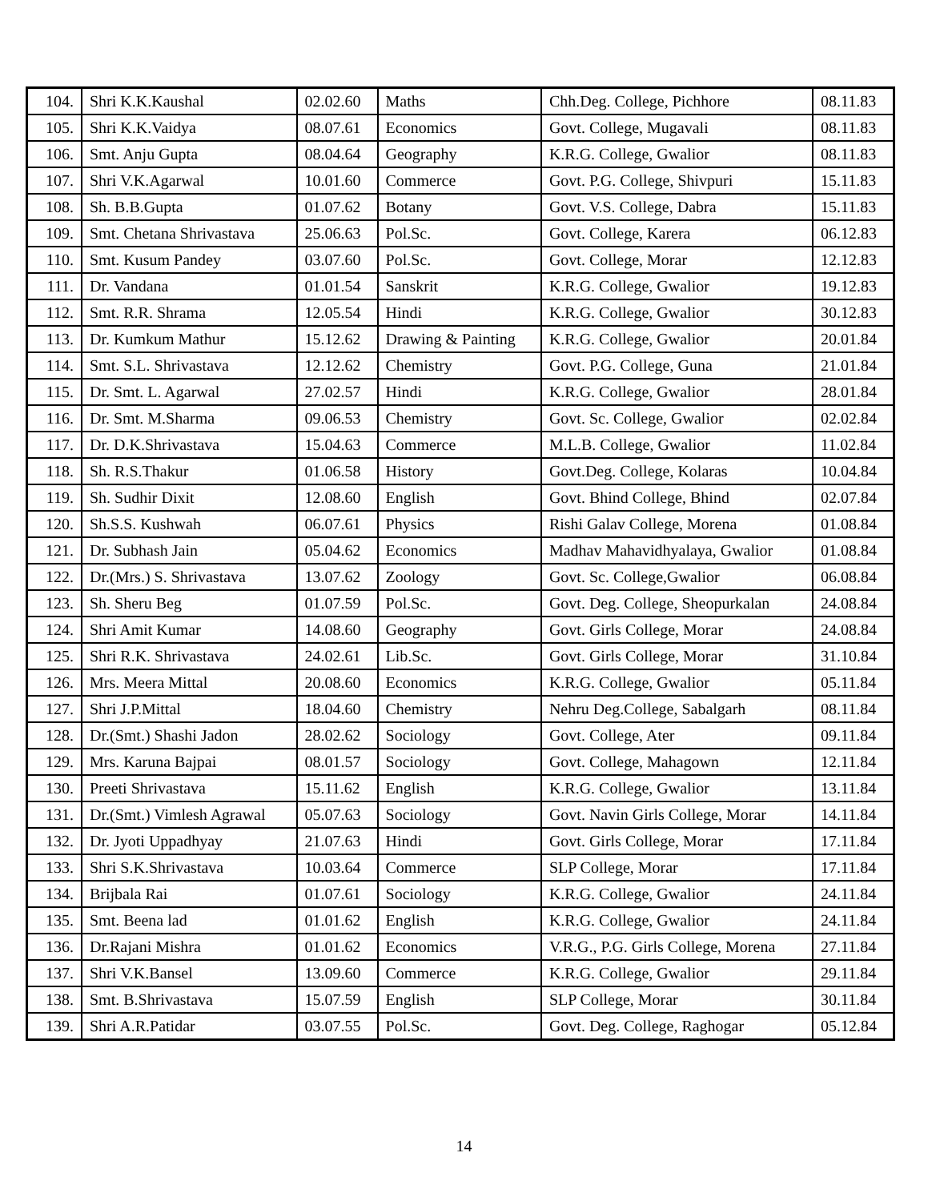| 104. | Shri K.K.Kaushal | 02.02.60 | Maths | Chh.Deg. College, Pichhore | 08.11.83 |
| 105. | Shri K.K.Vaidya | 08.07.61 | Economics | Govt. College, Mugavali | 08.11.83 |
| 106. | Smt. Anju Gupta | 08.04.64 | Geography | K.R.G. College, Gwalior | 08.11.83 |
| 107. | Shri V.K.Agarwal | 10.01.60 | Commerce | Govt. P.G. College, Shivpuri | 15.11.83 |
| 108. | Sh. B.B.Gupta | 01.07.62 | Botany | Govt. V.S. College, Dabra | 15.11.83 |
| 109. | Smt. Chetana Shrivastava | 25.06.63 | Pol.Sc. | Govt. College, Karera | 06.12.83 |
| 110. | Smt. Kusum Pandey | 03.07.60 | Pol.Sc. | Govt. College, Morar | 12.12.83 |
| 111. | Dr. Vandana | 01.01.54 | Sanskrit | K.R.G. College, Gwalior | 19.12.83 |
| 112. | Smt. R.R. Shrama | 12.05.54 | Hindi | K.R.G. College, Gwalior | 30.12.83 |
| 113. | Dr. Kumkum Mathur | 15.12.62 | Drawing & Painting | K.R.G. College, Gwalior | 20.01.84 |
| 114. | Smt. S.L. Shrivastava | 12.12.62 | Chemistry | Govt. P.G. College, Guna | 21.01.84 |
| 115. | Dr. Smt. L. Agarwal | 27.02.57 | Hindi | K.R.G. College, Gwalior | 28.01.84 |
| 116. | Dr. Smt. M.Sharma | 09.06.53 | Chemistry | Govt. Sc. College, Gwalior | 02.02.84 |
| 117. | Dr. D.K.Shrivastava | 15.04.63 | Commerce | M.L.B. College, Gwalior | 11.02.84 |
| 118. | Sh. R.S.Thakur | 01.06.58 | History | Govt.Deg. College, Kolaras | 10.04.84 |
| 119. | Sh. Sudhir Dixit | 12.08.60 | English | Govt. Bhind College, Bhind | 02.07.84 |
| 120. | Sh.S.S. Kushwah | 06.07.61 | Physics | Rishi Galav College, Morena | 01.08.84 |
| 121. | Dr. Subhash Jain | 05.04.62 | Economics | Madhav Mahavidhyalaya, Gwalior | 01.08.84 |
| 122. | Dr.(Mrs.) S. Shrivastava | 13.07.62 | Zoology | Govt. Sc. College,Gwalior | 06.08.84 |
| 123. | Sh. Sheru Beg | 01.07.59 | Pol.Sc. | Govt. Deg. College, Sheopurkalan | 24.08.84 |
| 124. | Shri Amit Kumar | 14.08.60 | Geography | Govt. Girls College, Morar | 24.08.84 |
| 125. | Shri R.K. Shrivastava | 24.02.61 | Lib.Sc. | Govt. Girls College, Morar | 31.10.84 |
| 126. | Mrs. Meera Mittal | 20.08.60 | Economics | K.R.G. College, Gwalior | 05.11.84 |
| 127. | Shri J.P.Mittal | 18.04.60 | Chemistry | Nehru Deg.College, Sabalgarh | 08.11.84 |
| 128. | Dr.(Smt.) Shashi Jadon | 28.02.62 | Sociology | Govt. College, Ater | 09.11.84 |
| 129. | Mrs. Karuna Bajpai | 08.01.57 | Sociology | Govt. College, Mahagown | 12.11.84 |
| 130. | Preeti Shrivastava | 15.11.62 | English | K.R.G. College, Gwalior | 13.11.84 |
| 131. | Dr.(Smt.) Vimlesh Agrawal | 05.07.63 | Sociology | Govt. Navin Girls College, Morar | 14.11.84 |
| 132. | Dr. Jyoti Uppadhyay | 21.07.63 | Hindi | Govt. Girls College, Morar | 17.11.84 |
| 133. | Shri S.K.Shrivastava | 10.03.64 | Commerce | SLP College, Morar | 17.11.84 |
| 134. | Brijbala Rai | 01.07.61 | Sociology | K.R.G. College, Gwalior | 24.11.84 |
| 135. | Smt. Beena lad | 01.01.62 | English | K.R.G. College, Gwalior | 24.11.84 |
| 136. | Dr.Rajani Mishra | 01.01.62 | Economics | V.R.G., P.G. Girls College, Morena | 27.11.84 |
| 137. | Shri V.K.Bansel | 13.09.60 | Commerce | K.R.G. College, Gwalior | 29.11.84 |
| 138. | Smt. B.Shrivastava | 15.07.59 | English | SLP College, Morar | 30.11.84 |
| 139. | Shri A.R.Patidar | 03.07.55 | Pol.Sc. | Govt. Deg. College, Raghogar | 05.12.84 |
14